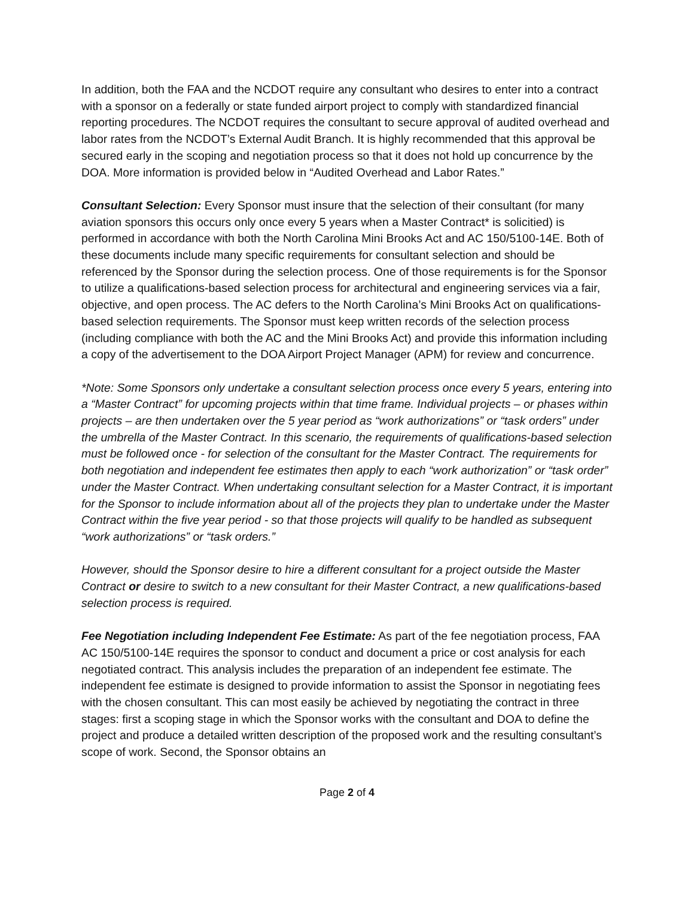In addition, both the FAA and the NCDOT require any consultant who desires to enter into a contract with a sponsor on a federally or state funded airport project to comply with standardized financial reporting procedures. The NCDOT requires the consultant to secure approval of audited overhead and labor rates from the NCDOT’s External Audit Branch. It is highly recommended that this approval be secured early in the scoping and negotiation process so that it does not hold up concurrence by the DOA. More information is provided below in “Audited Overhead and Labor Rates.”
Consultant Selection: Every Sponsor must insure that the selection of their consultant (for many aviation sponsors this occurs only once every 5 years when a Master Contract* is solicitied) is performed in accordance with both the North Carolina Mini Brooks Act and AC 150/5100-14E. Both of these documents include many specific requirements for consultant selection and should be referenced by the Sponsor during the selection process. One of those requirements is for the Sponsor to utilize a qualifications-based selection process for architectural and engineering services via a fair, objective, and open process. The AC defers to the North Carolina’s Mini Brooks Act on qualifications-based selection requirements. The Sponsor must keep written records of the selection process (including compliance with both the AC and the Mini Brooks Act) and provide this information including a copy of the advertisement to the DOA Airport Project Manager (APM) for review and concurrence.
*Note: Some Sponsors only undertake a consultant selection process once every 5 years, entering into a “Master Contract” for upcoming projects within that time frame. Individual projects – or phases within projects – are then undertaken over the 5 year period as “work authorizations” or “task orders” under the umbrella of the Master Contract. In this scenario, the requirements of qualifications-based selection must be followed once - for selection of the consultant for the Master Contract. The requirements for both negotiation and independent fee estimates then apply to each “work authorization” or “task order” under the Master Contract. When undertaking consultant selection for a Master Contract, it is important for the Sponsor to include information about all of the projects they plan to undertake under the Master Contract within the five year period - so that those projects will qualify to be handled as subsequent “work authorizations” or “task orders.”
However, should the Sponsor desire to hire a different consultant for a project outside the Master Contract or desire to switch to a new consultant for their Master Contract, a new qualifications-based selection process is required.
Fee Negotiation including Independent Fee Estimate: As part of the fee negotiation process, FAA AC 150/5100-14E requires the sponsor to conduct and document a price or cost analysis for each negotiated contract. This analysis includes the preparation of an independent fee estimate. The independent fee estimate is designed to provide information to assist the Sponsor in negotiating fees with the chosen consultant. This can most easily be achieved by negotiating the contract in three stages: first a scoping stage in which the Sponsor works with the consultant and DOA to define the project and produce a detailed written description of the proposed work and the resulting consultant’s scope of work. Second, the Sponsor obtains an
Page 2 of 4